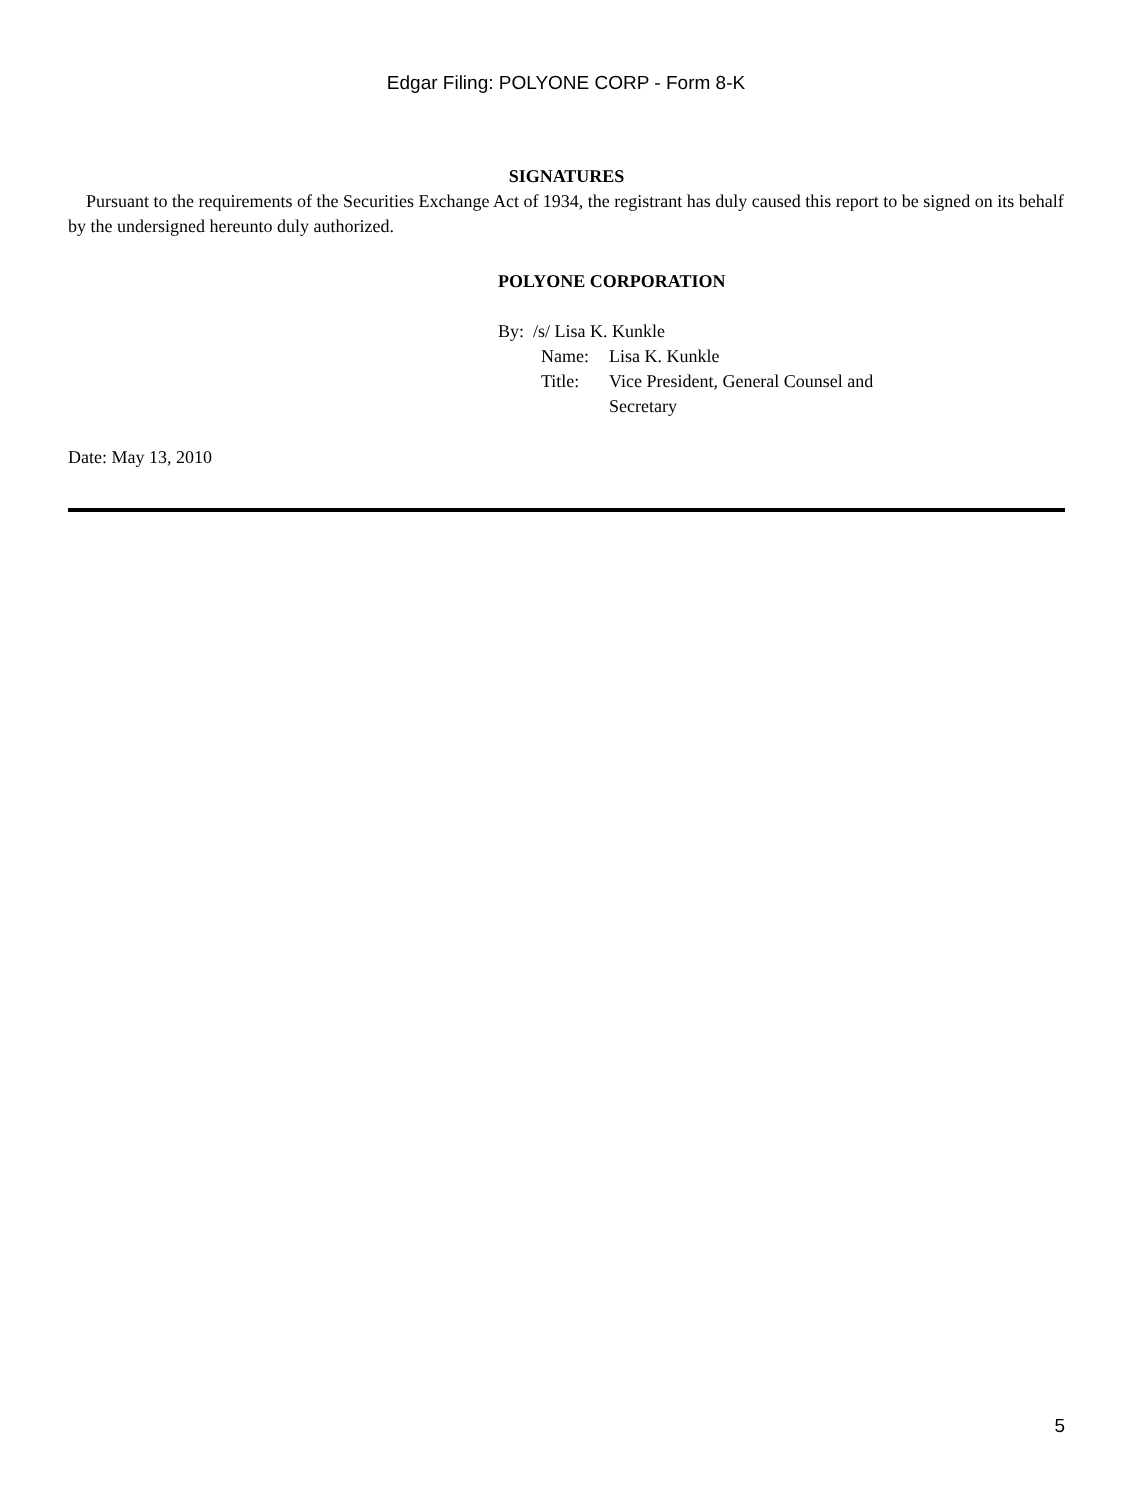Edgar Filing: POLYONE CORP - Form 8-K
SIGNATURES
Pursuant to the requirements of the Securities Exchange Act of 1934, the registrant has duly caused this report to be signed on its behalf by the undersigned hereunto duly authorized.
POLYONE CORPORATION
By: /s/ Lisa K. Kunkle
| Name: | Lisa K. Kunkle |
| Title: | Vice President, General Counsel and Secretary |
Date: May 13, 2010
5